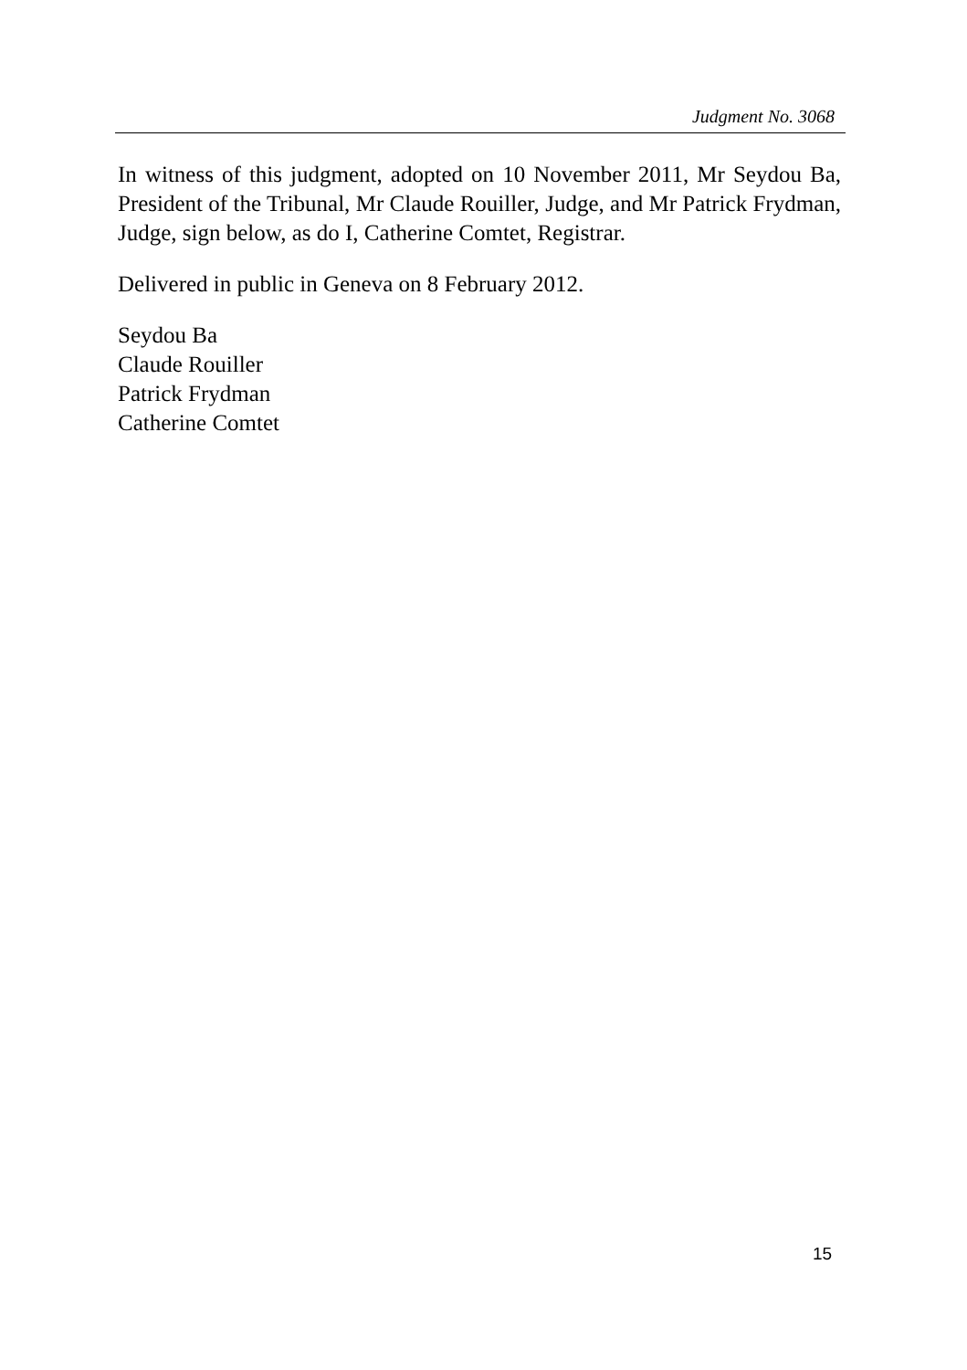Judgment No. 3068
In witness of this judgment, adopted on 10 November 2011, Mr Seydou Ba, President of the Tribunal, Mr Claude Rouiller, Judge, and Mr Patrick Frydman, Judge, sign below, as do I, Catherine Comtet, Registrar.
Delivered in public in Geneva on 8 February 2012.
Seydou Ba
Claude Rouiller
Patrick Frydman
Catherine Comtet
15